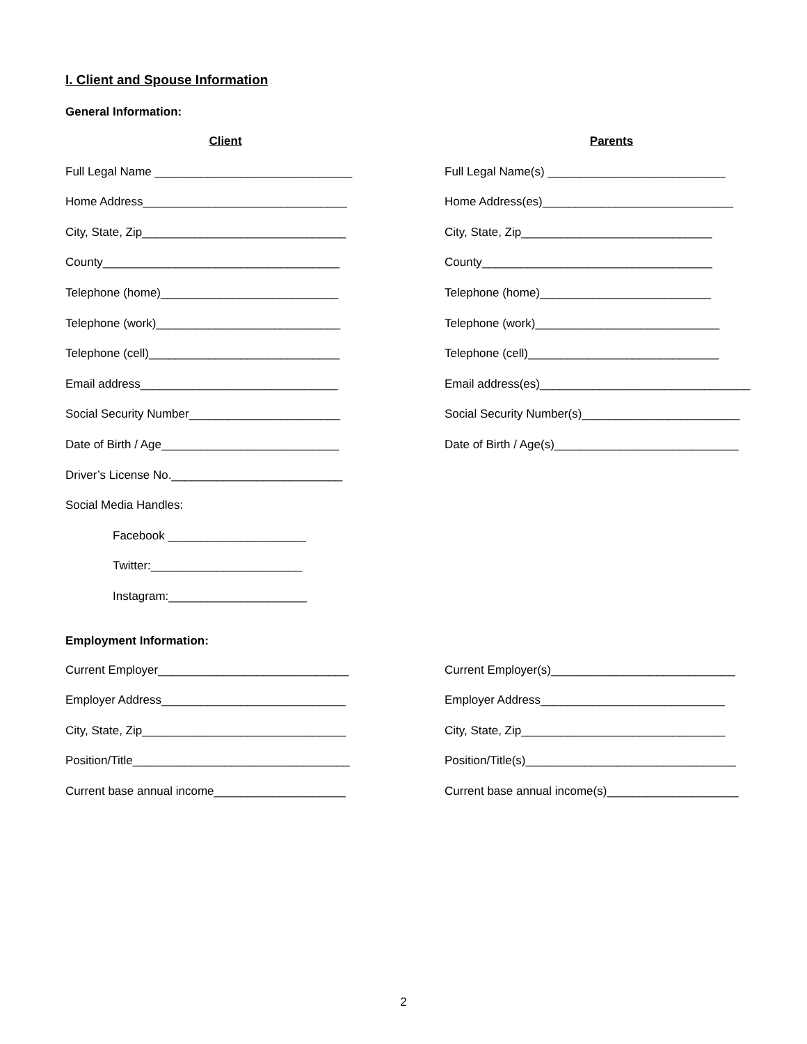I. Client and Spouse Information
General Information:
Client
Full Legal Name ______________________________
Home Address_______________________________
City, State, Zip_______________________________
County____________________________________
Telephone (home)___________________________
Telephone (work)____________________________
Telephone (cell)_____________________________
Email address______________________________
Social Security Number_______________________
Date of Birth / Age___________________________
Driver’s License No.__________________________
Social Media Handles:
Facebook _____________________
Twitter:_______________________
Instagram:_____________________
Parents
Full Legal Name(s) ___________________________
Home Address(es)_____________________________
City, State, Zip_____________________________
County___________________________________
Telephone (home)__________________________
Telephone (work)____________________________
Telephone (cell)_____________________________
Email address(es)________________________________
Social Security Number(s)________________________
Date of Birth / Age(s)____________________________
Employment Information:
Current Employer_____________________________
Employer Address____________________________
City, State, Zip_______________________________
Position/Title_________________________________
Current base annual income____________________
Current Employer(s)____________________________
Employer Address____________________________
City, State, Zip_______________________________
Position/Title(s)________________________________
Current base annual income(s)____________________
2